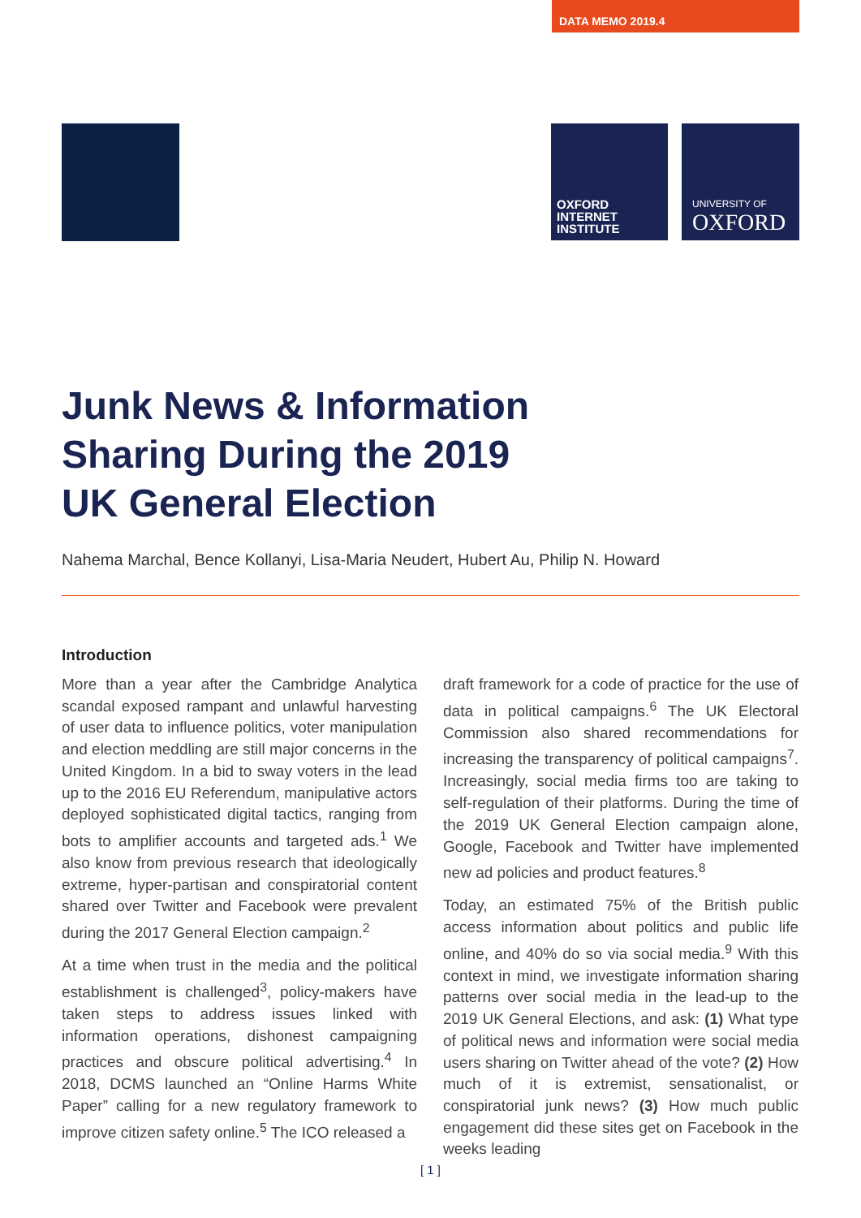DATA MEMO 2019.4
OXFORD
INTERNET
INSTITUTE
UNIVERSITY OF
OXFORD
Junk News & Information
Sharing During the 2019
UK General Election
Nahema Marchal, Bence Kollanyi, Lisa-Maria Neudert, Hubert Au, Philip N. Howard
Introduction
More than a year after the Cambridge Analytica scandal exposed rampant and unlawful harvesting of user data to influence politics, voter manipulation and election meddling are still major concerns in the United Kingdom. In a bid to sway voters in the lead up to the 2016 EU Referendum, manipulative actors deployed sophisticated digital tactics, ranging from bots to amplifier accounts and targeted ads.<sup>1</sup> We also know from previous research that ideologically extreme, hyper-partisan and conspiratorial content shared over Twitter and Facebook were prevalent during the 2017 General Election campaign.<sup>2</sup>
At a time when trust in the media and the political establishment is challenged<sup>3</sup>, policy-makers have taken steps to address issues linked with information operations, dishonest campaigning practices and obscure political advertising.<sup>4</sup> In 2018, DCMS launched an “Online Harms White Paper” calling for a new regulatory framework to improve citizen safety online.<sup>5</sup> The ICO released a
draft framework for a code of practice for the use of data in political campaigns.<sup>6</sup> The UK Electoral Commission also shared recommendations for increasing the transparency of political campaigns<sup>7</sup>. Increasingly, social media firms too are taking to self-regulation of their platforms. During the time of the 2019 UK General Election campaign alone, Google, Facebook and Twitter have implemented new ad policies and product features.<sup>8</sup>
Today, an estimated 75% of the British public access information about politics and public life online, and 40% do so via social media.<sup>9</sup> With this context in mind, we investigate information sharing patterns over social media in the lead-up to the 2019 UK General Elections, and ask: (1) What type of political news and information were social media users sharing on Twitter ahead of the vote? (2) How much of it is extremist, sensationalist, or conspiratorial junk news? (3) How much public engagement did these sites get on Facebook in the weeks leading
[ 1 ]